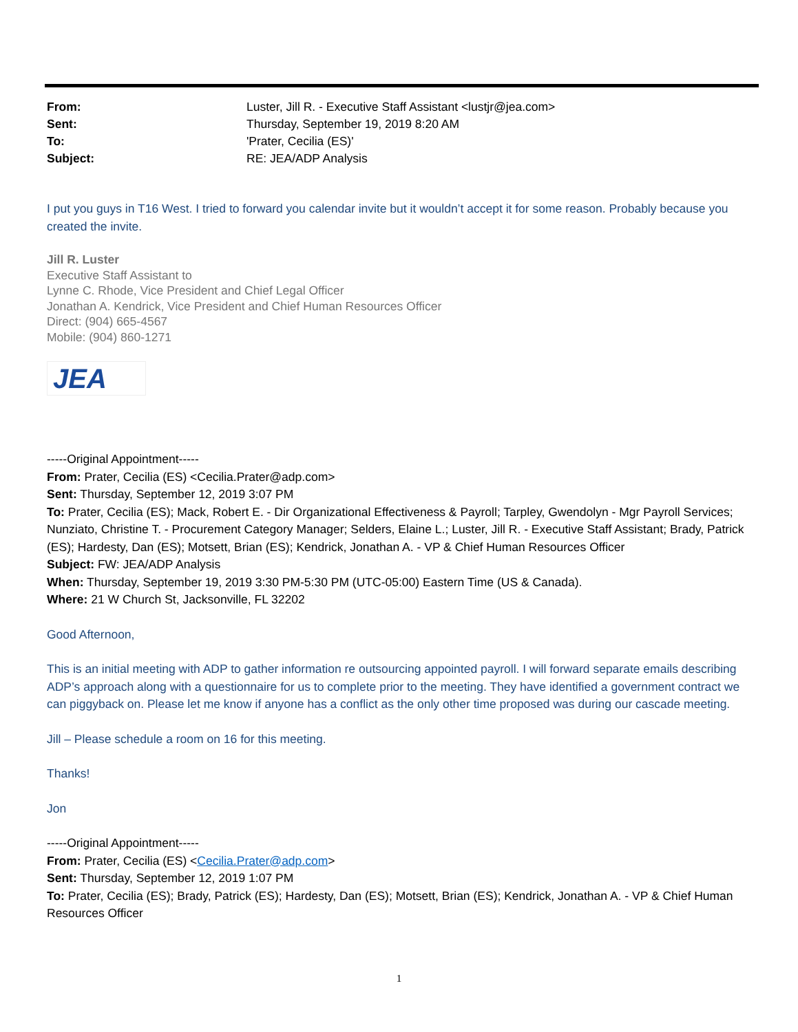| From: | Luster, Jill R. - Executive Staff Assistant <lustjr@jea.com> |
| Sent: | Thursday, September 19, 2019 8:20 AM |
| To: | 'Prater, Cecilia (ES)' |
| Subject: | RE: JEA/ADP Analysis |
I put you guys in T16 West. I tried to forward you calendar invite but it wouldn’t accept it for some reason. Probably because you created the invite.
Jill R. Luster
Executive Staff Assistant to
Lynne C. Rhode, Vice President and Chief Legal Officer
Jonathan A. Kendrick, Vice President and Chief Human Resources Officer
Direct: (904) 665-4567
Mobile: (904) 860-1271
JEA
-----Original Appointment-----
From: Prater, Cecilia (ES) <Cecilia.Prater@adp.com>
Sent: Thursday, September 12, 2019 3:07 PM
To: Prater, Cecilia (ES); Mack, Robert E. - Dir Organizational Effectiveness & Payroll; Tarpley, Gwendolyn - Mgr Payroll Services; Nunziato, Christine T. - Procurement Category Manager; Selders, Elaine L.; Luster, Jill R. - Executive Staff Assistant; Brady, Patrick (ES); Hardesty, Dan (ES); Motsett, Brian (ES); Kendrick, Jonathan A. - VP & Chief Human Resources Officer
Subject: FW: JEA/ADP Analysis
When: Thursday, September 19, 2019 3:30 PM-5:30 PM (UTC-05:00) Eastern Time (US & Canada).
Where: 21 W Church St, Jacksonville, FL 32202
Good Afternoon,
This is an initial meeting with ADP to gather information re outsourcing appointed payroll. I will forward separate emails describing ADP’s approach along with a questionnaire for us to complete prior to the meeting. They have identified a government contract we can piggyback on. Please let me know if anyone has a conflict as the only other time proposed was during our cascade meeting.
Jill – Please schedule a room on 16 for this meeting.
Thanks!
Jon
-----Original Appointment-----
From: Prater, Cecilia (ES) <Cecilia.Prater@adp.com>
Sent: Thursday, September 12, 2019 1:07 PM
To: Prater, Cecilia (ES); Brady, Patrick (ES); Hardesty, Dan (ES); Motsett, Brian (ES); Kendrick, Jonathan A. - VP & Chief Human Resources Officer
1